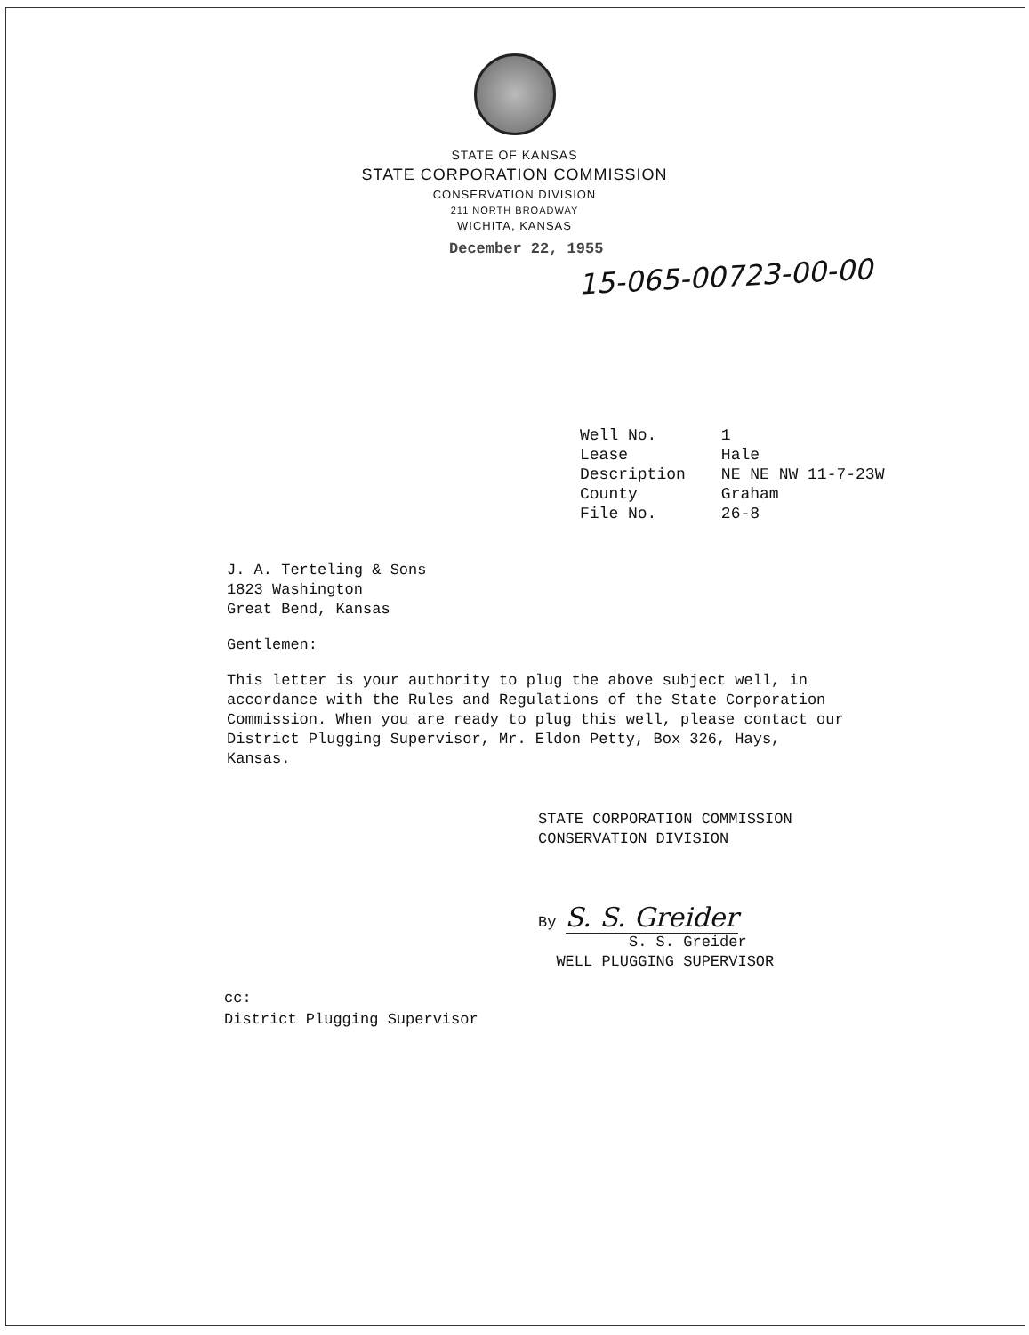STATE OF KANSAS
STATE CORPORATION COMMISSION
CONSERVATION DIVISION
211 NORTH BROADWAY
WICHITA, KANSAS
December 22, 1955
15-065-00723-00-00
| Well No. | 1 |
| Lease | Hale |
| Description | NE NE NW 11-7-23W |
| County | Graham |
| File No. | 26-8 |
J. A. Terteling & Sons
1823 Washington
Great Bend, Kansas
Gentlemen:
This letter is your authority to plug the above subject well, in accordance with the Rules and Regulations of the State Corporation Commission. When you are ready to plug this well, please contact our District Plugging Supervisor, Mr. Eldon Petty, Box 326, Hays, Kansas.
STATE CORPORATION COMMISSION
CONSERVATION DIVISION
By S. S. Greider
S. S. Greider
WELL PLUGGING SUPERVISOR
cc:
District Plugging Supervisor